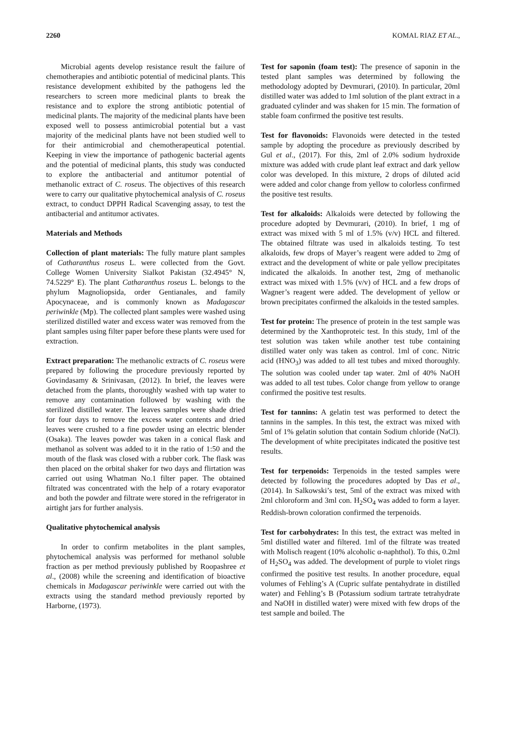2260 KOMAL RIAZ ET AL.,
Microbial agents develop resistance result the failure of chemotherapies and antibiotic potential of medicinal plants. This resistance development exhibited by the pathogens led the researchers to screen more medicinal plants to break the resistance and to explore the strong antibiotic potential of medicinal plants. The majority of the medicinal plants have been exposed well to possess antimicrobial potential but a vast majority of the medicinal plants have not been studied well to for their antimicrobial and chemotherapeutical potential. Keeping in view the importance of pathogenic bacterial agents and the potential of medicinal plants, this study was conducted to explore the antibacterial and antitumor potential of methanolic extract of C. roseus. The objectives of this research were to carry our qualitative phytochemical analysis of C. roseus extract, to conduct DPPH Radical Scavenging assay, to test the antibacterial and antitumor activates.
Materials and Methods
Collection of plant materials: The fully mature plant samples of Catharanthus roseus L. were collected from the Govt. College Women University Sialkot Pakistan (32.4945° N, 74.5229° E). The plant Catharanthus roseus L. belongs to the phylum Magnoliopsida, order Gentianales, and family Apocynaceae, and is commonly known as Madagascar periwinkle (Mp). The collected plant samples were washed using sterilized distilled water and excess water was removed from the plant samples using filter paper before these plants were used for extraction.
Extract preparation: The methanolic extracts of C. roseus were prepared by following the procedure previously reported by Govindasamy & Srinivasan, (2012). In brief, the leaves were detached from the plants, thoroughly washed with tap water to remove any contamination followed by washing with the sterilized distilled water. The leaves samples were shade dried for four days to remove the excess water contents and dried leaves were crushed to a fine powder using an electric blender (Osaka). The leaves powder was taken in a conical flask and methanol as solvent was added to it in the ratio of 1:50 and the mouth of the flask was closed with a rubber cork. The flask was then placed on the orbital shaker for two days and flirtation was carried out using Whatman No.1 filter paper. The obtained filtrated was concentrated with the help of a rotary evaporator and both the powder and filtrate were stored in the refrigerator in airtight jars for further analysis.
Qualitative phytochemical analysis
In order to confirm metabolites in the plant samples, phytochemical analysis was performed for methanol soluble fraction as per method previously published by Roopashree et al., (2008) while the screening and identification of bioactive chemicals in Madagascar periwinkle were carried out with the extracts using the standard method previously reported by Harborne, (1973).
Test for saponin (foam test): The presence of saponin in the tested plant samples was determined by following the methodology adopted by Devmurari, (2010). In particular, 20ml distilled water was added to 1ml solution of the plant extract in a graduated cylinder and was shaken for 15 min. The formation of stable foam confirmed the positive test results.
Test for flavonoids: Flavonoids were detected in the tested sample by adopting the procedure as previously described by Gul et al., (2017). For this, 2ml of 2.0% sodium hydroxide mixture was added with crude plant leaf extract and dark yellow color was developed. In this mixture, 2 drops of diluted acid were added and color change from yellow to colorless confirmed the positive test results.
Test for alkaloids: Alkaloids were detected by following the procedure adopted by Devmurari, (2010). In brief, 1 mg of extract was mixed with 5 ml of 1.5% (v/v) HCL and filtered. The obtained filtrate was used in alkaloids testing. To test alkaloids, few drops of Mayer’s reagent were added to 2mg of extract and the development of white or pale yellow precipitates indicated the alkaloids. In another test, 2mg of methanolic extract was mixed with 1.5% (v/v) of HCL and a few drops of Wagner’s reagent were added. The development of yellow or brown precipitates confirmed the alkaloids in the tested samples.
Test for protein: The presence of protein in the test sample was determined by the Xanthoproteic test. In this study, 1ml of the test solution was taken while another test tube containing distilled water only was taken as control. 1ml of conc. Nitric acid (HNO<sub>3</sub>) was added to all test tubes and mixed thoroughly. The solution was cooled under tap water. 2ml of 40% NaOH was added to all test tubes. Color change from yellow to orange confirmed the positive test results.
Test for tannins: A gelatin test was performed to detect the tannins in the samples. In this test, the extract was mixed with 5ml of 1% gelatin solution that contain Sodium chloride (NaCl). The development of white precipitates indicated the positive test results.
Test for terpenoids: Terpenoids in the tested samples were detected by following the procedures adopted by Das et al., (2014). In Salkowski’s test, 5ml of the extract was mixed with 2ml chloroform and 3ml con. H<sub>2</sub>SO<sub>4</sub> was added to form a layer. Reddish-brown coloration confirmed the terpenoids.
Test for carbohydrates: In this test, the extract was melted in 5ml distilled water and filtered. 1ml of the filtrate was treated with Molisch reagent (10% alcoholic α-naphthol). To this, 0.2ml of H<sub>2</sub>SO<sub>4</sub> was added. The development of purple to violet rings confirmed the positive test results. In another procedure, equal volumes of Fehling’s A (Cupric sulfate pentahydrate in distilled water) and Fehling’s B (Potassium sodium tartrate tetrahydrate and NaOH in distilled water) were mixed with few drops of the test sample and boiled. The